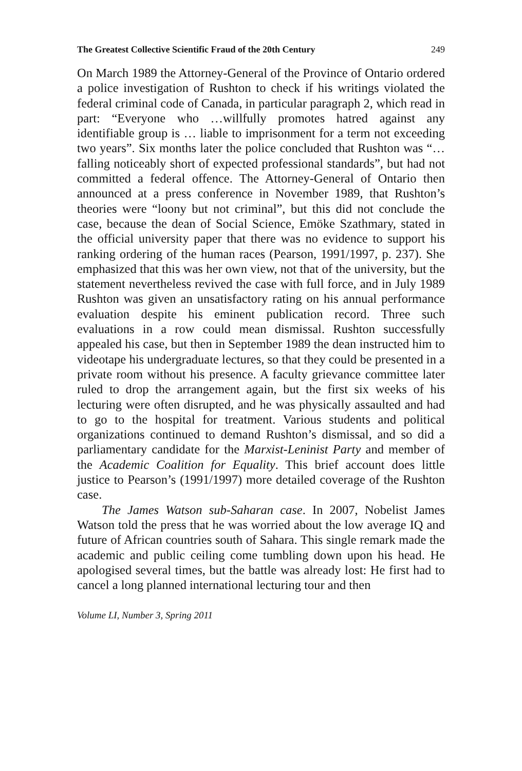The Greatest Collective Scientific Fraud of the 20th Century 249
On March 1989 the Attorney-General of the Province of Ontario ordered a police investigation of Rushton to check if his writings violated the federal criminal code of Canada, in particular paragraph 2, which read in part: “Everyone who …willfully promotes hatred against any identifiable group is … liable to imprisonment for a term not exceeding two years”. Six months later the police concluded that Rushton was “…falling noticeably short of expected professional standards”, but had not committed a federal offence. The Attorney-General of Ontario then announced at a press conference in November 1989, that Rushton’s theories were “loony but not criminal”, but this did not conclude the case, because the dean of Social Science, Emöke Szathmary, stated in the official university paper that there was no evidence to support his ranking ordering of the human races (Pearson, 1991/1997, p. 237). She emphasized that this was her own view, not that of the university, but the statement nevertheless revived the case with full force, and in July 1989 Rushton was given an unsatisfactory rating on his annual performance evaluation despite his eminent publication record. Three such evaluations in a row could mean dismissal. Rushton successfully appealed his case, but then in September 1989 the dean instructed him to videotape his undergraduate lectures, so that they could be presented in a private room without his presence. A faculty grievance committee later ruled to drop the arrangement again, but the first six weeks of his lecturing were often disrupted, and he was physically assaulted and had to go to the hospital for treatment. Various students and political organizations continued to demand Rushton’s dismissal, and so did a parliamentary candidate for the Marxist-Leninist Party and member of the Academic Coalition for Equality. This brief account does little justice to Pearson’s (1991/1997) more detailed coverage of the Rushton case.
The James Watson sub-Saharan case. In 2007, Nobelist James Watson told the press that he was worried about the low average IQ and future of African countries south of Sahara. This single remark made the academic and public ceiling come tumbling down upon his head. He apologised several times, but the battle was already lost: He first had to cancel a long planned international lecturing tour and then
Volume LI, Number 3, Spring 2011